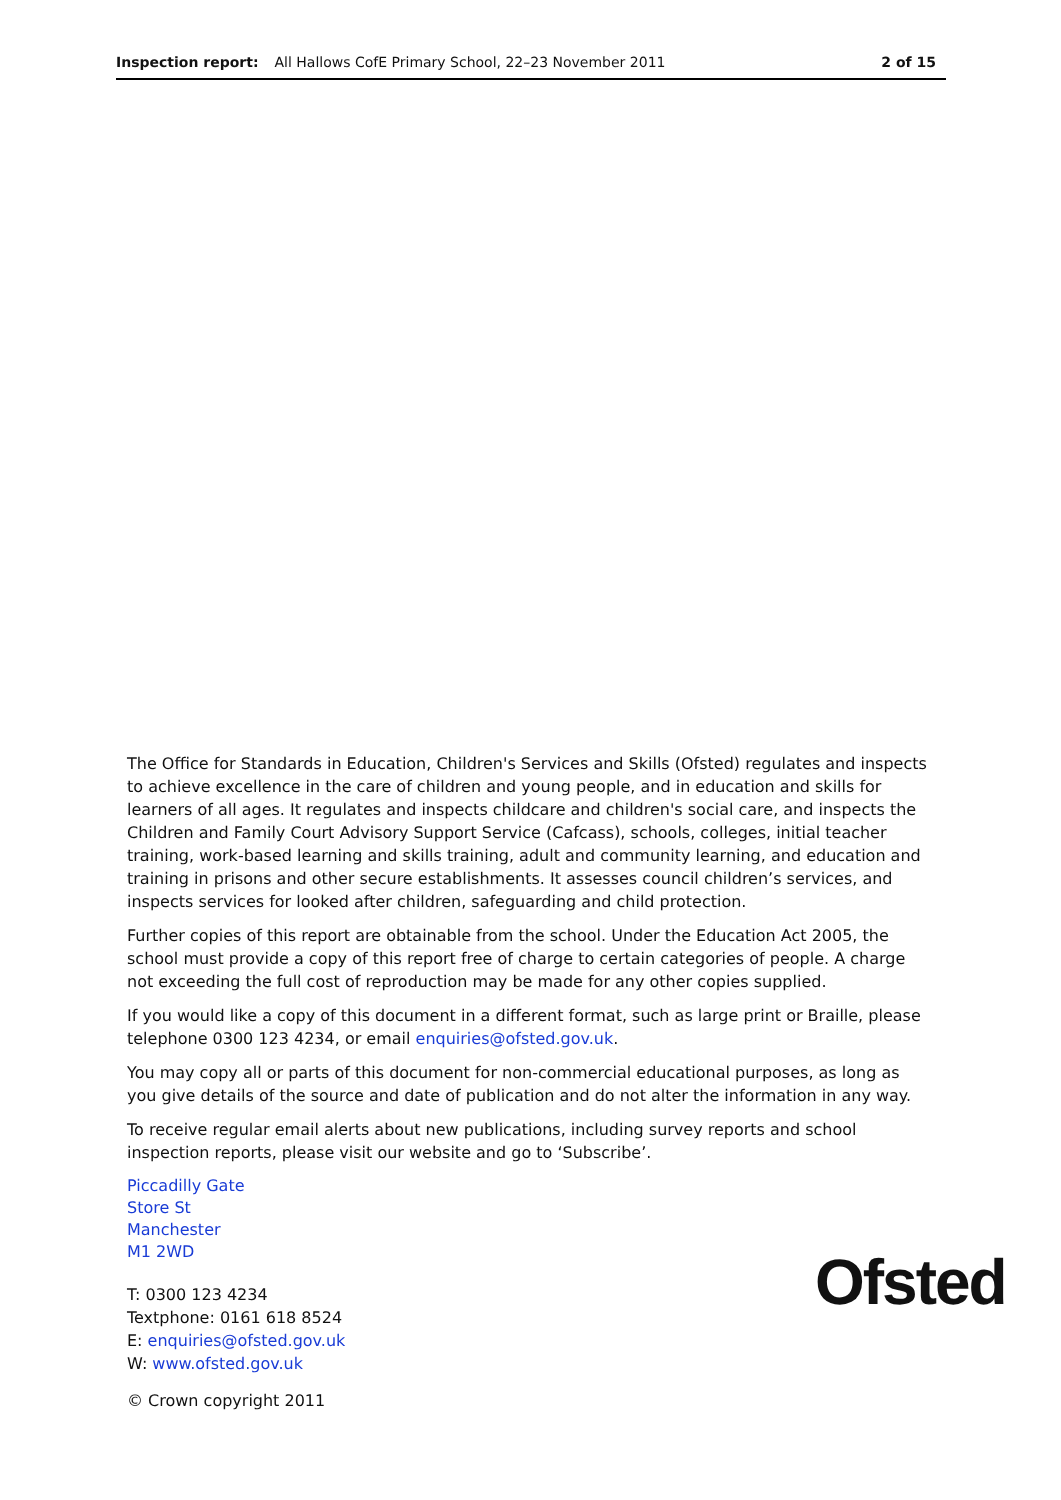Inspection report: All Hallows CofE Primary School, 22–23 November 2011 2 of 15
The Office for Standards in Education, Children's Services and Skills (Ofsted) regulates and inspects to achieve excellence in the care of children and young people, and in education and skills for learners of all ages. It regulates and inspects childcare and children's social care, and inspects the Children and Family Court Advisory Support Service (Cafcass), schools, colleges, initial teacher training, work-based learning and skills training, adult and community learning, and education and training in prisons and other secure establishments. It assesses council children’s services, and inspects services for looked after children, safeguarding and child protection.
Further copies of this report are obtainable from the school. Under the Education Act 2005, the school must provide a copy of this report free of charge to certain categories of people. A charge not exceeding the full cost of reproduction may be made for any other copies supplied.
If you would like a copy of this document in a different format, such as large print or Braille, please telephone 0300 123 4234, or email enquiries@ofsted.gov.uk.
You may copy all or parts of this document for non-commercial educational purposes, as long as you give details of the source and date of publication and do not alter the information in any way.
To receive regular email alerts about new publications, including survey reports and school inspection reports, please visit our website and go to ‘Subscribe’.
Piccadilly Gate
Store St
Manchester
M1 2WD
T: 0300 123 4234
Textphone: 0161 618 8524
E: enquiries@ofsted.gov.uk
W: www.ofsted.gov.uk
© Crown copyright 2011
Ofsted